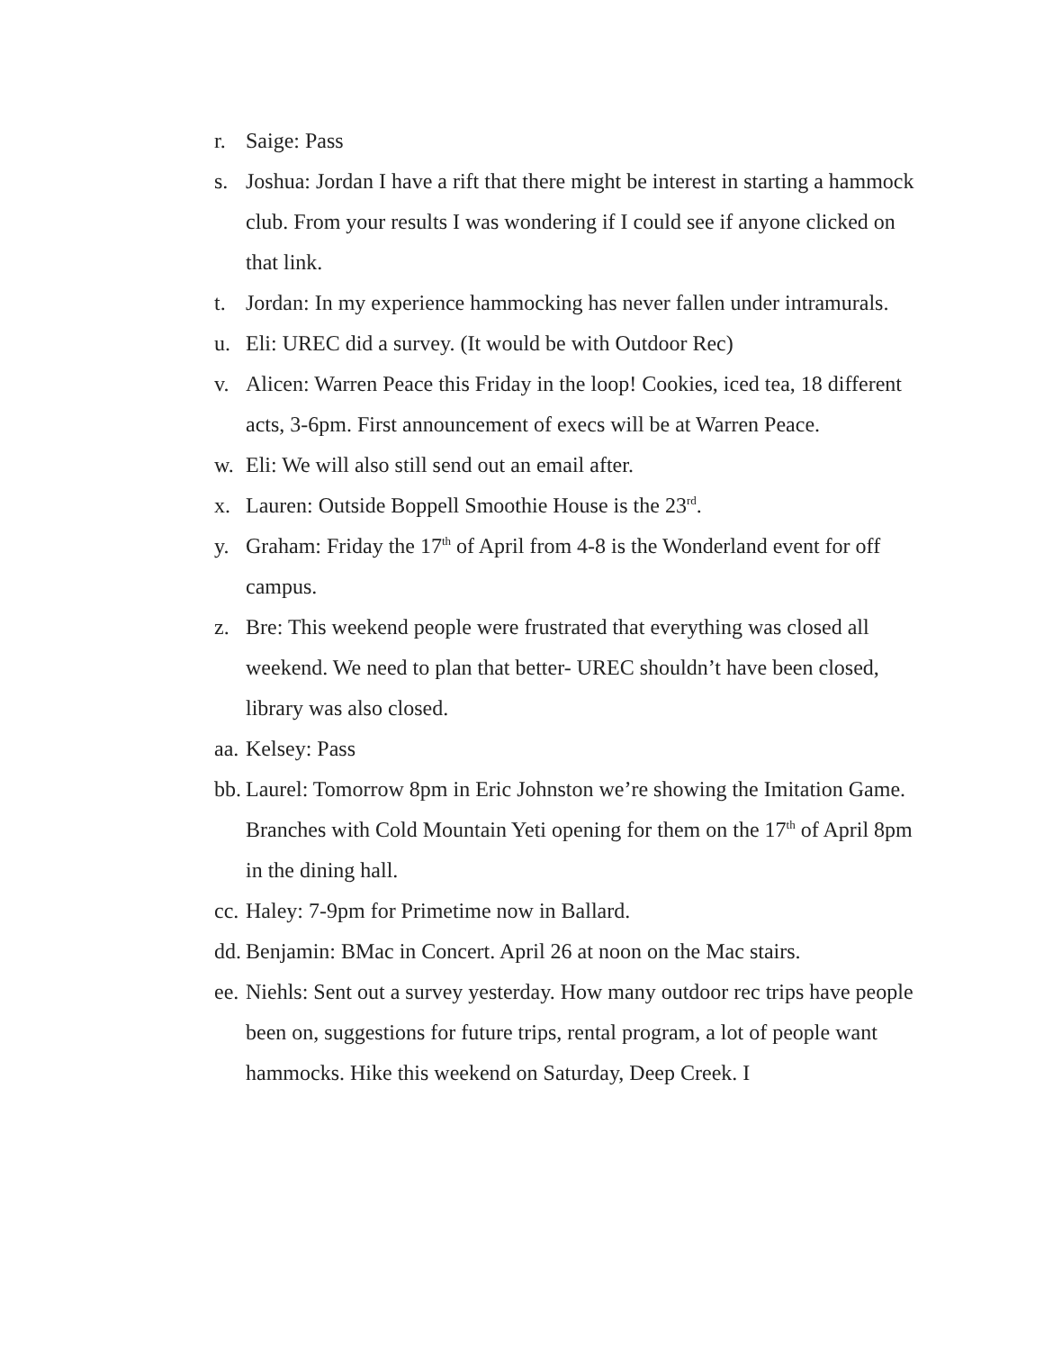r. Saige: Pass
s. Joshua: Jordan I have a rift that there might be interest in starting a hammock club. From your results I was wondering if I could see if anyone clicked on that link.
t. Jordan: In my experience hammocking has never fallen under intramurals.
u. Eli: UREC did a survey. (It would be with Outdoor Rec)
v. Alicen: Warren Peace this Friday in the loop! Cookies, iced tea, 18 different acts, 3-6pm. First announcement of execs will be at Warren Peace.
w. Eli: We will also still send out an email after.
x. Lauren: Outside Boppell Smoothie House is the 23<sup>rd</sup>.
y. Graham: Friday the 17<sup>th</sup> of April from 4-8 is the Wonderland event for off campus.
z. Bre: This weekend people were frustrated that everything was closed all weekend. We need to plan that better- UREC shouldn’t have been closed, library was also closed.
aa. Kelsey: Pass
bb. Laurel: Tomorrow 8pm in Eric Johnston we’re showing the Imitation Game. Branches with Cold Mountain Yeti opening for them on the 17<sup>th</sup> of April 8pm in the dining hall.
cc. Haley: 7-9pm for Primetime now in Ballard.
dd. Benjamin: BMac in Concert. April 26 at noon on the Mac stairs.
ee. Niehls: Sent out a survey yesterday. How many outdoor rec trips have people been on, suggestions for future trips, rental program, a lot of people want hammocks. Hike this weekend on Saturday, Deep Creek. I